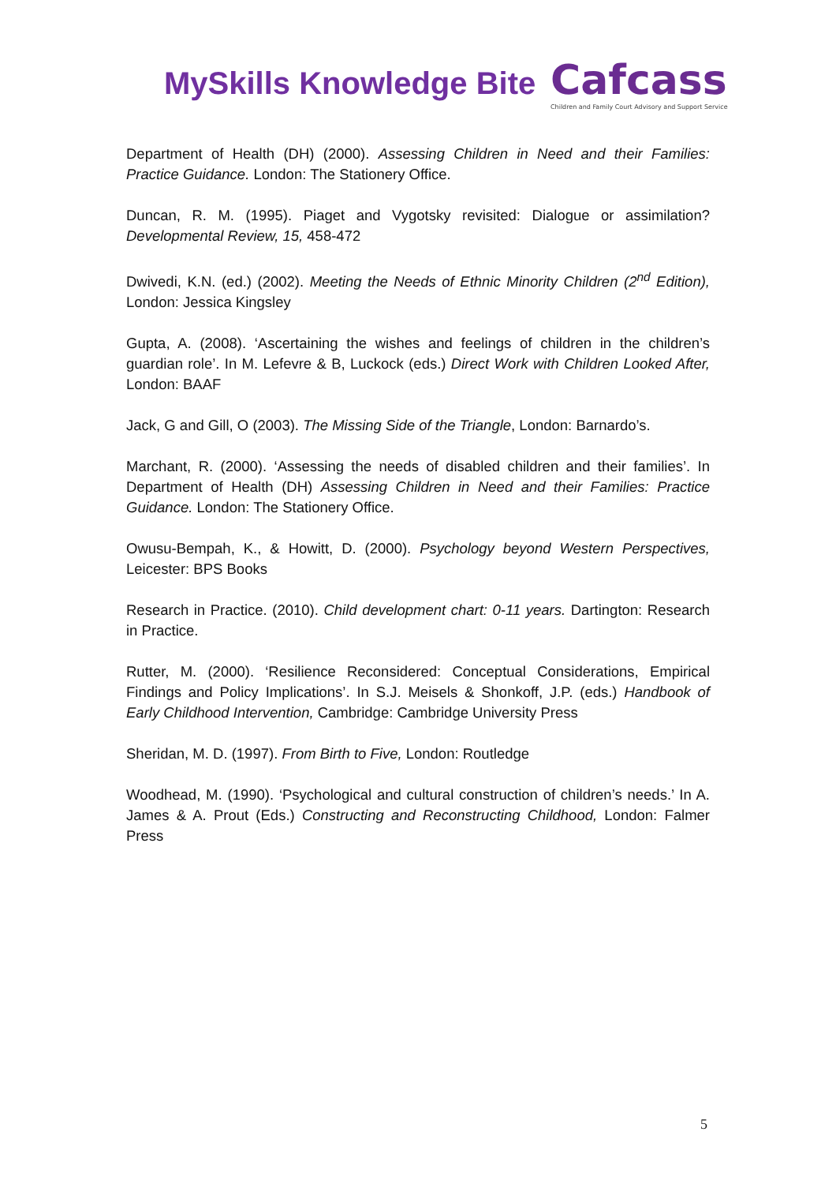MySkills Knowledge Bite
Cafcass
Children and Family Court Advisory and Support Service
Department of Health (DH) (2000). Assessing Children in Need and their Families: Practice Guidance. London: The Stationery Office.
Duncan, R. M. (1995). Piaget and Vygotsky revisited: Dialogue or assimilation? Developmental Review, 15, 458-472
Dwivedi, K.N. (ed.) (2002). Meeting the Needs of Ethnic Minority Children (2<sup>nd</sup> Edition), London: Jessica Kingsley
Gupta, A. (2008). ‘Ascertaining the wishes and feelings of children in the children’s guardian role’. In M. Lefevre & B, Luckock (eds.) Direct Work with Children Looked After, London: BAAF
Jack, G and Gill, O (2003). The Missing Side of the Triangle, London: Barnardo’s.
Marchant, R. (2000). ‘Assessing the needs of disabled children and their families’. In Department of Health (DH) Assessing Children in Need and their Families: Practice Guidance. London: The Stationery Office.
Owusu-Bempah, K., & Howitt, D. (2000). Psychology beyond Western Perspectives, Leicester: BPS Books
Research in Practice. (2010). Child development chart: 0-11 years. Dartington: Research in Practice.
Rutter, M. (2000). ‘Resilience Reconsidered: Conceptual Considerations, Empirical Findings and Policy Implications’. In S.J. Meisels & Shonkoff, J.P. (eds.) Handbook of Early Childhood Intervention, Cambridge: Cambridge University Press
Sheridan, M. D. (1997). From Birth to Five, London: Routledge
Woodhead, M. (1990). ‘Psychological and cultural construction of children’s needs.’ In A. James & A. Prout (Eds.) Constructing and Reconstructing Childhood, London: Falmer Press
5